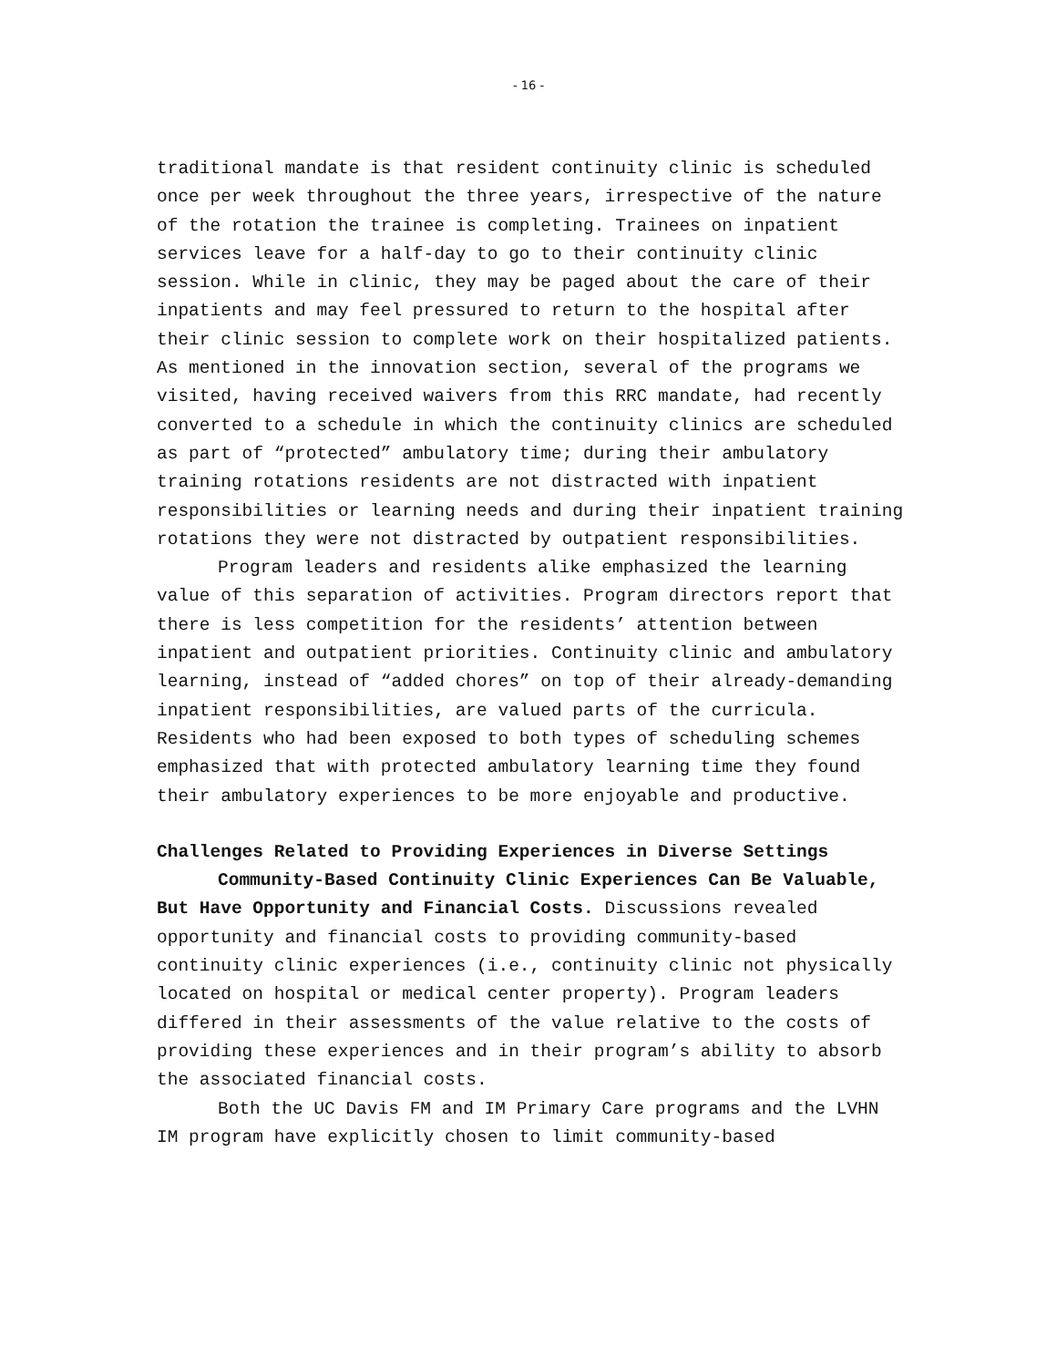- 16 -
traditional mandate is that resident continuity clinic is scheduled once per week throughout the three years, irrespective of the nature of the rotation the trainee is completing. Trainees on inpatient services leave for a half-day to go to their continuity clinic session. While in clinic, they may be paged about the care of their inpatients and may feel pressured to return to the hospital after their clinic session to complete work on their hospitalized patients. As mentioned in the innovation section, several of the programs we visited, having received waivers from this RRC mandate, had recently converted to a schedule in which the continuity clinics are scheduled as part of “protected” ambulatory time; during their ambulatory training rotations residents are not distracted with inpatient responsibilities or learning needs and during their inpatient training rotations they were not distracted by outpatient responsibilities.
Program leaders and residents alike emphasized the learning value of this separation of activities. Program directors report that there is less competition for the residents’ attention between inpatient and outpatient priorities. Continuity clinic and ambulatory learning, instead of “added chores” on top of their already-demanding inpatient responsibilities, are valued parts of the curricula. Residents who had been exposed to both types of scheduling schemes emphasized that with protected ambulatory learning time they found their ambulatory experiences to be more enjoyable and productive.
Challenges Related to Providing Experiences in Diverse Settings
Community-Based Continuity Clinic Experiences Can Be Valuable, But Have Opportunity and Financial Costs. Discussions revealed opportunity and financial costs to providing community-based continuity clinic experiences (i.e., continuity clinic not physically located on hospital or medical center property). Program leaders differed in their assessments of the value relative to the costs of providing these experiences and in their program’s ability to absorb the associated financial costs.
Both the UC Davis FM and IM Primary Care programs and the LVHN IM program have explicitly chosen to limit community-based